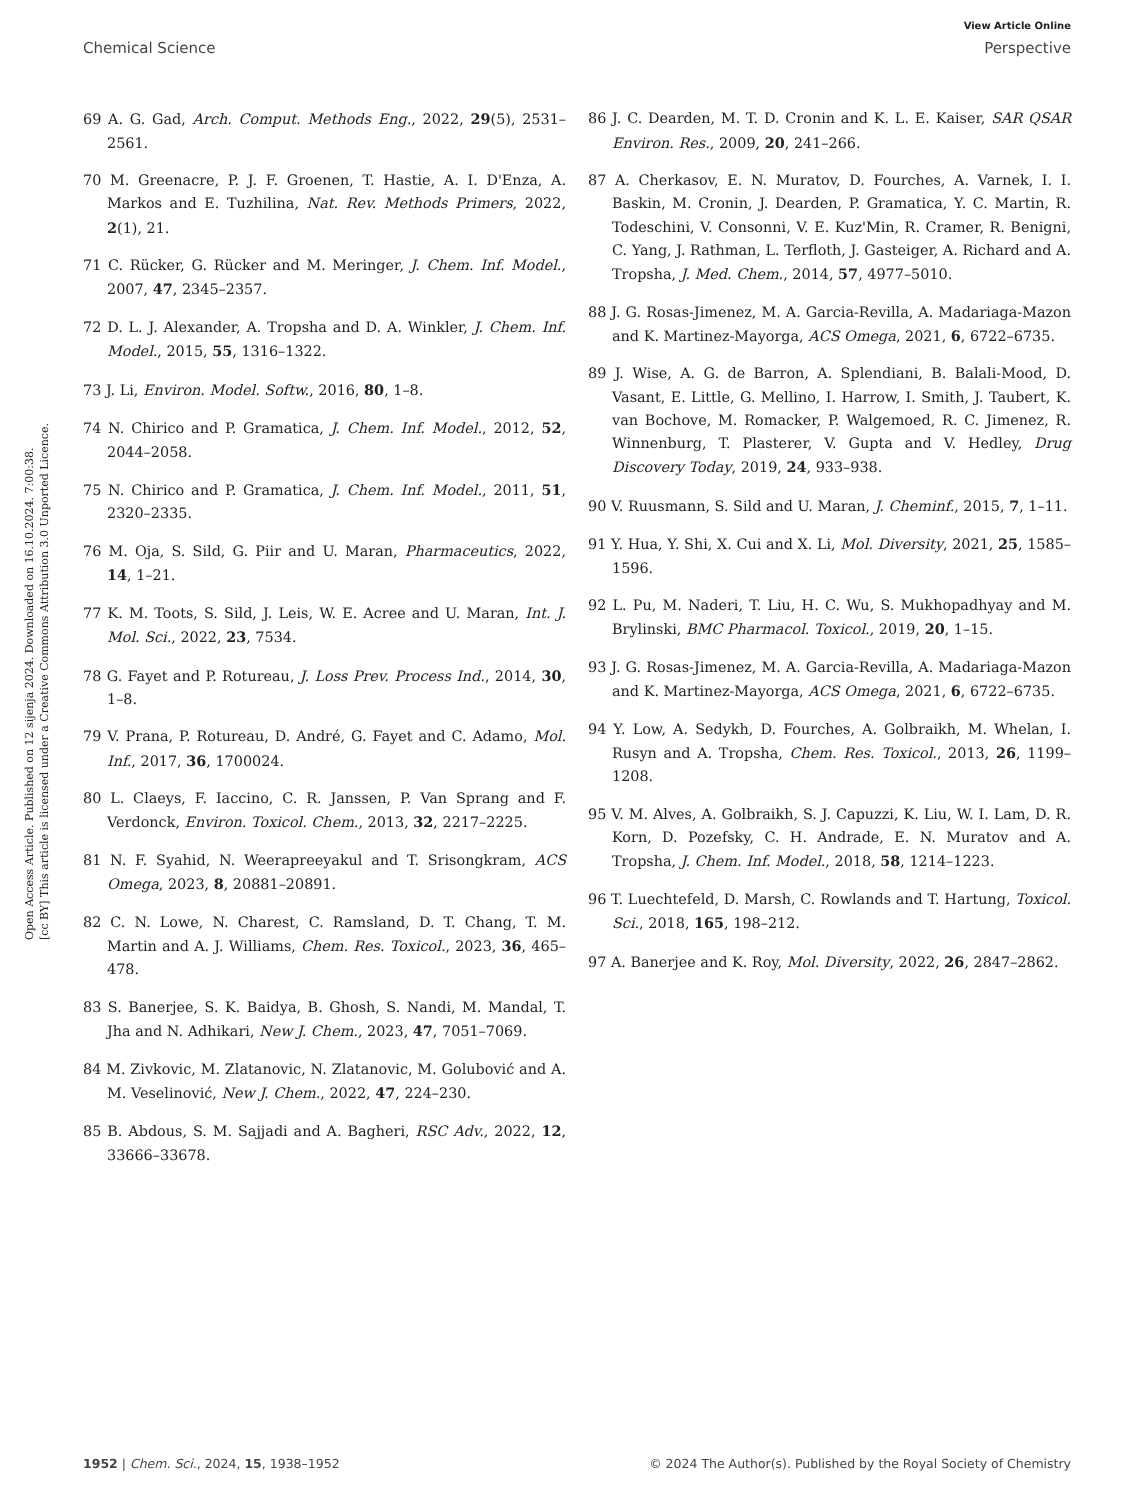View Article Online
Chemical Science Perspective
Open Access Article. Published on 12 sijenja 2024. Downloaded on 16.10.2024. 7:00:38.
[cc BY] This article is licensed under a Creative Commons Attribution 3.0 Unported Licence.
69 A. G. Gad, Arch. Comput. Methods Eng., 2022, 29(5), 2531–2561.
70 M. Greenacre, P. J. F. Groenen, T. Hastie, A. I. D'Enza, A. Markos and E. Tuzhilina, Nat. Rev. Methods Primers, 2022, 2(1), 21.
71 C. Rücker, G. Rücker and M. Meringer, J. Chem. Inf. Model., 2007, 47, 2345–2357.
72 D. L. J. Alexander, A. Tropsha and D. A. Winkler, J. Chem. Inf. Model., 2015, 55, 1316–1322.
73 J. Li, Environ. Model. Softw., 2016, 80, 1–8.
74 N. Chirico and P. Gramatica, J. Chem. Inf. Model., 2012, 52, 2044–2058.
75 N. Chirico and P. Gramatica, J. Chem. Inf. Model., 2011, 51, 2320–2335.
76 M. Oja, S. Sild, G. Piir and U. Maran, Pharmaceutics, 2022, 14, 1–21.
77 K. M. Toots, S. Sild, J. Leis, W. E. Acree and U. Maran, Int. J. Mol. Sci., 2022, 23, 7534.
78 G. Fayet and P. Rotureau, J. Loss Prev. Process Ind., 2014, 30, 1–8.
79 V. Prana, P. Rotureau, D. André, G. Fayet and C. Adamo, Mol. Inf., 2017, 36, 1700024.
80 L. Claeys, F. Iaccino, C. R. Janssen, P. Van Sprang and F. Verdonck, Environ. Toxicol. Chem., 2013, 32, 2217–2225.
81 N. F. Syahid, N. Weerapreeyakul and T. Srisongkram, ACS Omega, 2023, 8, 20881–20891.
82 C. N. Lowe, N. Charest, C. Ramsland, D. T. Chang, T. M. Martin and A. J. Williams, Chem. Res. Toxicol., 2023, 36, 465–478.
83 S. Banerjee, S. K. Baidya, B. Ghosh, S. Nandi, M. Mandal, T. Jha and N. Adhikari, New J. Chem., 2023, 47, 7051–7069.
84 M. Zivkovic, M. Zlatanovic, N. Zlatanovic, M. Golubović and A. M. Veselinović, New J. Chem., 2022, 47, 224–230.
85 B. Abdous, S. M. Sajjadi and A. Bagheri, RSC Adv., 2022, 12, 33666–33678.
86 J. C. Dearden, M. T. D. Cronin and K. L. E. Kaiser, SAR QSAR Environ. Res., 2009, 20, 241–266.
87 A. Cherkasov, E. N. Muratov, D. Fourches, A. Varnek, I. I. Baskin, M. Cronin, J. Dearden, P. Gramatica, Y. C. Martin, R. Todeschini, V. Consonni, V. E. Kuz'Min, R. Cramer, R. Benigni, C. Yang, J. Rathman, L. Terfloth, J. Gasteiger, A. Richard and A. Tropsha, J. Med. Chem., 2014, 57, 4977–5010.
88 J. G. Rosas-Jimenez, M. A. Garcia-Revilla, A. Madariaga-Mazon and K. Martinez-Mayorga, ACS Omega, 2021, 6, 6722–6735.
89 J. Wise, A. G. de Barron, A. Splendiani, B. Balali-Mood, D. Vasant, E. Little, G. Mellino, I. Harrow, I. Smith, J. Taubert, K. van Bochove, M. Romacker, P. Walgemoed, R. C. Jimenez, R. Winnenburg, T. Plasterer, V. Gupta and V. Hedley, Drug Discovery Today, 2019, 24, 933–938.
90 V. Ruusmann, S. Sild and U. Maran, J. Cheminf., 2015, 7, 1–11.
91 Y. Hua, Y. Shi, X. Cui and X. Li, Mol. Diversity, 2021, 25, 1585–1596.
92 L. Pu, M. Naderi, T. Liu, H. C. Wu, S. Mukhopadhyay and M. Brylinski, BMC Pharmacol. Toxicol., 2019, 20, 1–15.
93 J. G. Rosas-Jimenez, M. A. Garcia-Revilla, A. Madariaga-Mazon and K. Martinez-Mayorga, ACS Omega, 2021, 6, 6722–6735.
94 Y. Low, A. Sedykh, D. Fourches, A. Golbraikh, M. Whelan, I. Rusyn and A. Tropsha, Chem. Res. Toxicol., 2013, 26, 1199–1208.
95 V. M. Alves, A. Golbraikh, S. J. Capuzzi, K. Liu, W. I. Lam, D. R. Korn, D. Pozefsky, C. H. Andrade, E. N. Muratov and A. Tropsha, J. Chem. Inf. Model., 2018, 58, 1214–1223.
96 T. Luechtefeld, D. Marsh, C. Rowlands and T. Hartung, Toxicol. Sci., 2018, 165, 198–212.
97 A. Banerjee and K. Roy, Mol. Diversity, 2022, 26, 2847–2862.
1952 | Chem. Sci., 2024, 15, 1938–1952 © 2024 The Author(s). Published by the Royal Society of Chemistry